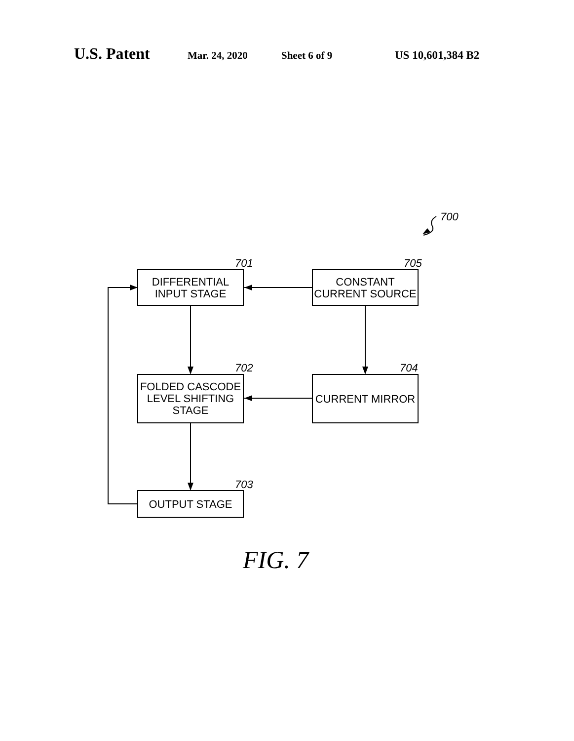U.S. Patent Mar. 24, 2020 Sheet 6 of 9 US 10,601,384 B2
DIFFERENTIAL
INPUT STAGE
CONSTANT
CURRENT SOURCE
FOLDED CASCODE
LEVEL SHIFTING
STAGE
CURRENT MIRROR
OUTPUT STAGE
701
705
702
704
703
700
FIG. 7